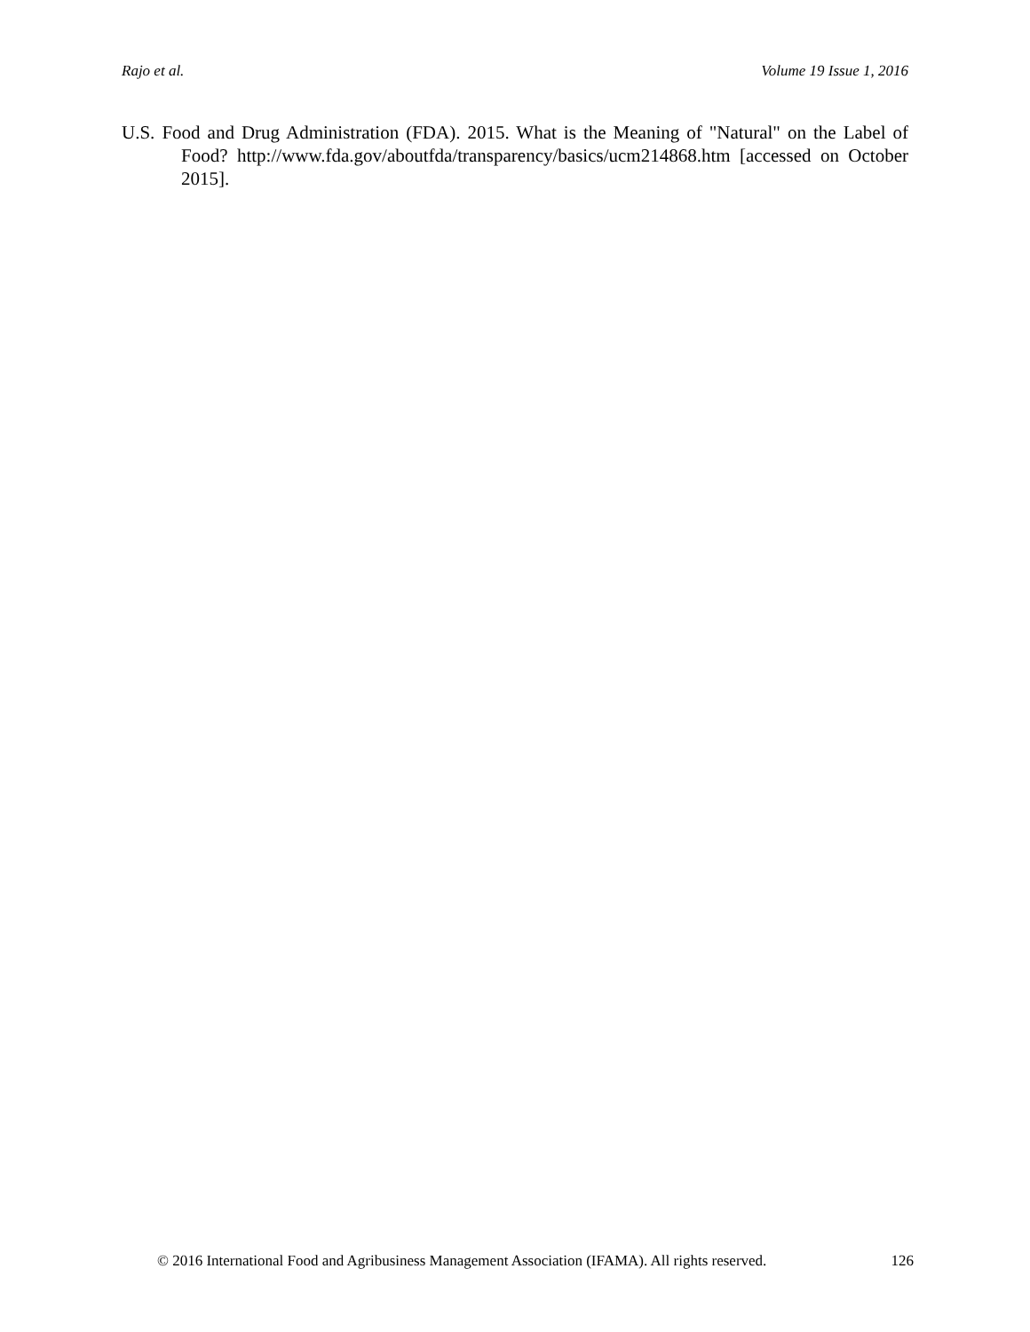Rajo et al. Volume 19 Issue 1, 2016
U.S. Food and Drug Administration (FDA). 2015. What is the Meaning of "Natural" on the Label of Food? http://www.fda.gov/aboutfda/transparency/basics/ucm214868.htm [accessed on October 2015].
© 2016 International Food and Agribusiness Management Association (IFAMA). All rights reserved. 126